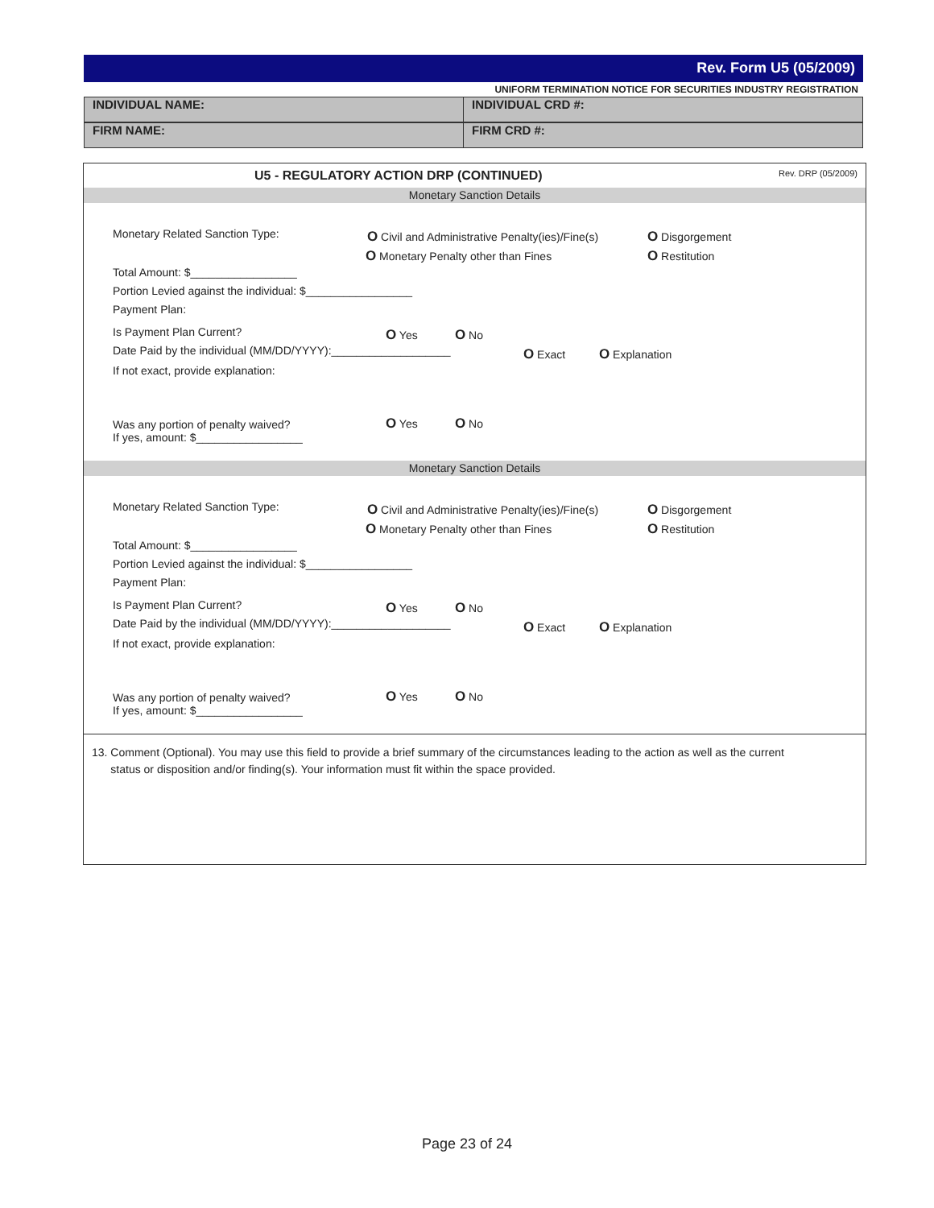Rev. Form U5 (05/2009)
UNIFORM TERMINATION NOTICE FOR SECURITIES INDUSTRY REGISTRATION
INDIVIDUAL NAME: INDIVIDUAL CRD #:
FIRM NAME: FIRM CRD #:
U5 - REGULATORY ACTION DRP (CONTINUED) Rev. DRP (05/2009)
Monetary Sanction Details
Monetary Related Sanction Type: O Civil and Administrative Penalty(ies)/Fine(s) O Disgorgement
O Monetary Penalty other than Fines O Restitution
Total Amount: $_________________
Portion Levied against the individual: $_________________
Payment Plan:
Is Payment Plan Current? O Yes O No
Date Paid by the individual (MM/DD/YYYY):___________________ O Exact O Explanation
If not exact, provide explanation:
Was any portion of penalty waived?
If yes, amount: $_________________
O Yes O No
Monetary Sanction Details
Monetary Related Sanction Type: O Civil and Administrative Penalty(ies)/Fine(s) O Disgorgement
O Monetary Penalty other than Fines O Restitution
Total Amount: $_________________
Portion Levied against the individual: $_________________
Payment Plan:
Is Payment Plan Current? O Yes O No
Date Paid by the individual (MM/DD/YYYY):___________________ O Exact O Explanation
If not exact, provide explanation:
Was any portion of penalty waived?
If yes, amount: $_________________
O Yes O No
13. Comment (Optional). You may use this field to provide a brief summary of the circumstances leading to the action as well as the current
status or disposition and/or finding(s). Your information must fit within the space provided.
Page 23 of 24